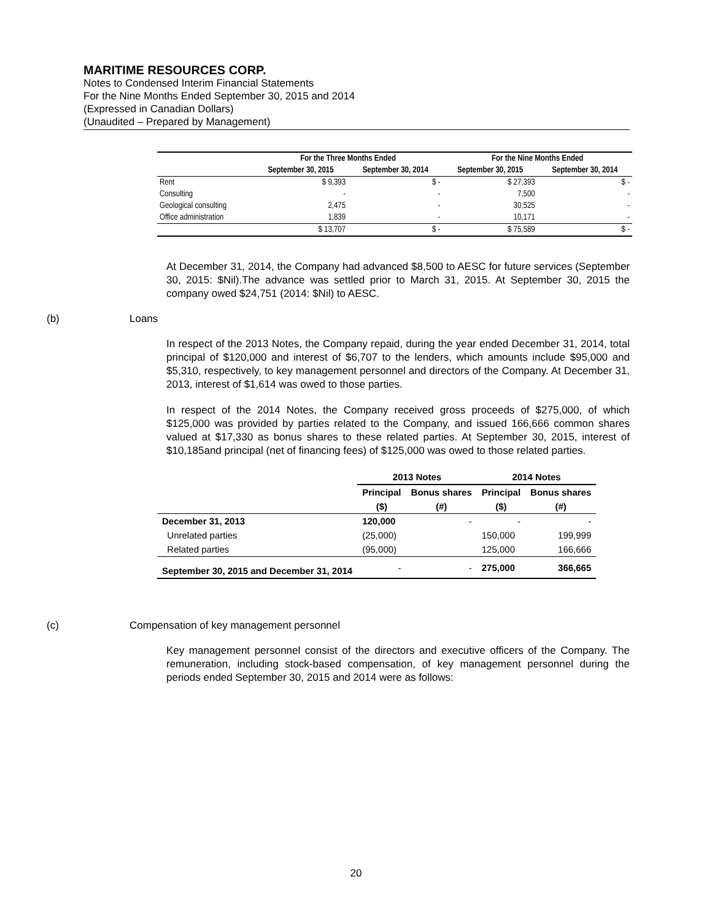MARITIME RESOURCES CORP.
Notes to Condensed Interim Financial Statements
For the Nine Months Ended September 30, 2015 and 2014
(Expressed in Canadian Dollars)
(Unaudited – Prepared by Management)
| | For the Three Months Ended | | For the Nine Months Ended | |
| --- | --- | --- | --- | --- |
| | September 30, 2015 | September 30, 2014 | September 30, 2015 | September 30, 2014 |
| Rent | $ 9,393 | $ - | $ 27,393 | $ - |
| Consulting | - | - | 7,500 | - |
| Geological consulting | 2,475 | - | 30,525 | - |
| Office administration | 1,839 | - | 10,171 | - |
| | $ 13,707 | $ - | $ 75,589 | $ - |
At December 31, 2014, the Company had advanced $8,500 to AESC for future services (September 30, 2015: $Nil).The advance was settled prior to March 31, 2015. At September 30, 2015 the company owed $24,751 (2014: $Nil) to AESC.
(b) Loans
In respect of the 2013 Notes, the Company repaid, during the year ended December 31, 2014, total principal of $120,000 and interest of $6,707 to the lenders, which amounts include $95,000 and $5,310, respectively, to key management personnel and directors of the Company. At December 31, 2013, interest of $1,614 was owed to those parties.
In respect of the 2014 Notes, the Company received gross proceeds of $275,000, of which $125,000 was provided by parties related to the Company, and issued 166,666 common shares valued at $17,330 as bonus shares to these related parties. At September 30, 2015, interest of $10,185and principal (net of financing fees) of $125,000 was owed to those related parties.
| | 2013 Notes | | 2014 Notes | |
| --- | --- | --- | --- | --- |
| | Principal | Bonus shares | Principal | Bonus shares |
| | ($) | (#) | ($) | (#) |
| December 31, 2013 | 120,000 | - | - | - |
| Unrelated parties | (25,000) | | 150,000 | 199,999 |
| Related parties | (95,000) | | 125,000 | 166,666 |
| September 30, 2015 and December 31, 2014 | - | - | 275,000 | 366,665 |
(c) Compensation of key management personnel
Key management personnel consist of the directors and executive officers of the Company. The remuneration, including stock-based compensation, of key management personnel during the periods ended September 30, 2015 and 2014 were as follows:
20